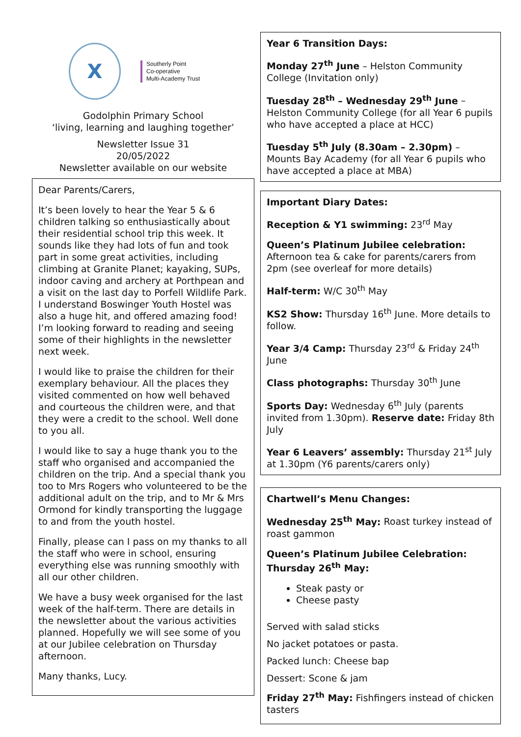X
Southerly Point
Co-operative
Multi-Academy Trust
Godolphin Primary School
‘living, learning and laughing together’
Newsletter Issue 31
20/05/2022
Newsletter available on our website
Dear Parents/Carers,
It’s been lovely to hear the Year 5 & 6 children talking so enthusiastically about their residential school trip this week. It sounds like they had lots of fun and took part in some great activities, including climbing at Granite Planet; kayaking, SUPs, indoor caving and archery at Porthpean and a visit on the last day to Porfell Wildlife Park. I understand Boswinger Youth Hostel was also a huge hit, and offered amazing food! I’m looking forward to reading and seeing some of their highlights in the newsletter next week.
I would like to praise the children for their exemplary behaviour. All the places they visited commented on how well behaved and courteous the children were, and that they were a credit to the school. Well done to you all.
I would like to say a huge thank you to the staff who organised and accompanied the children on the trip. And a special thank you too to Mrs Rogers who volunteered to be the additional adult on the trip, and to Mr & Mrs Ormond for kindly transporting the luggage to and from the youth hostel.
Finally, please can I pass on my thanks to all the staff who were in school, ensuring everything else was running smoothly with all our other children.
We have a busy week organised for the last week of the half-term. There are details in the newsletter about the various activities planned. Hopefully we will see some of you at our Jubilee celebration on Thursday afternoon.
Many thanks, Lucy.
Year 6 Transition Days:
Monday 27<sup>th</sup> June – Helston Community College (Invitation only)
Tuesday 28<sup>th</sup> – Wednesday 29<sup>th</sup> June – Helston Community College (for all Year 6 pupils who have accepted a place at HCC)
Tuesday 5<sup>th</sup> July (8.30am – 2.30pm) – Mounts Bay Academy (for all Year 6 pupils who have accepted a place at MBA)
Important Diary Dates:
Reception & Y1 swimming: 23<sup>rd</sup> May
Queen’s Platinum Jubilee celebration: Afternoon tea & cake for parents/carers from 2pm (see overleaf for more details)
Half-term: W/C 30<sup>th</sup> May
KS2 Show: Thursday 16<sup>th</sup> June. More details to follow.
Year 3/4 Camp: Thursday 23<sup>rd</sup> & Friday 24<sup>th</sup> June
Class photographs: Thursday 30<sup>th</sup> June
Sports Day: Wednesday 6<sup>th</sup> July (parents invited from 1.30pm). Reserve date: Friday 8th July
Year 6 Leavers’ assembly: Thursday 21<sup>st</sup> July at 1.30pm (Y6 parents/carers only)
Chartwell’s Menu Changes:
Wednesday 25<sup>th</sup> May: Roast turkey instead of roast gammon
Queen’s Platinum Jubilee Celebration: Thursday 26<sup>th</sup> May:
Steak pasty or
Cheese pasty
Served with salad sticks
No jacket potatoes or pasta.
Packed lunch: Cheese bap
Dessert: Scone & jam
Friday 27<sup>th</sup> May: Fishfingers instead of chicken tasters